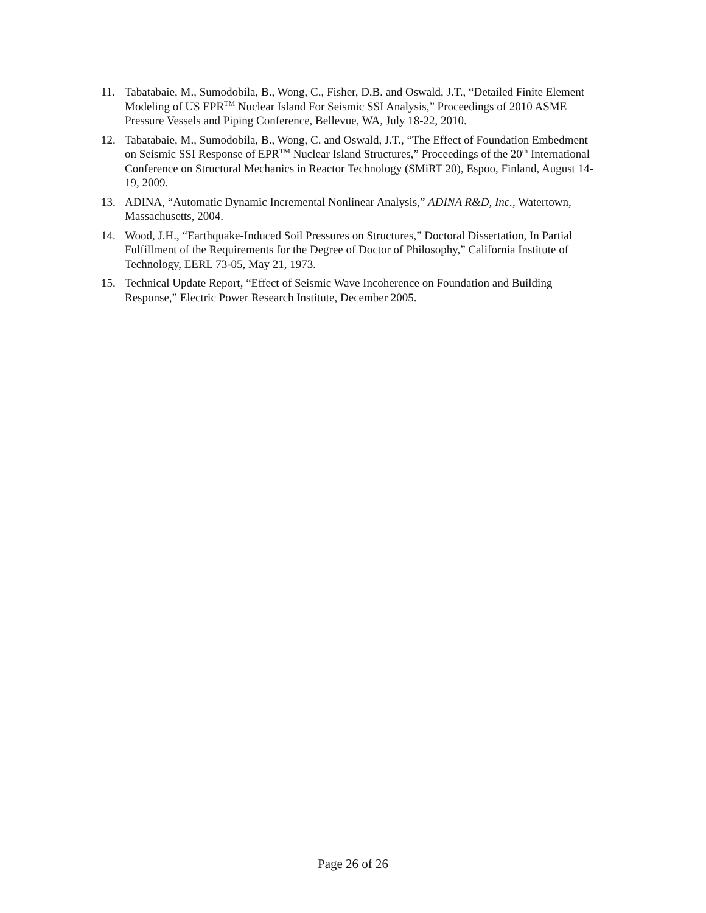11. Tabatabaie, M., Sumodobila, B., Wong, C., Fisher, D.B. and Oswald, J.T., “Detailed Finite Element Modeling of US EPR<sup>TM</sup> Nuclear Island For Seismic SSI Analysis,” Proceedings of 2010 ASME Pressure Vessels and Piping Conference, Bellevue, WA, July 18-22, 2010.
12. Tabatabaie, M., Sumodobila, B., Wong, C. and Oswald, J.T., “The Effect of Foundation Embedment on Seismic SSI Response of EPR<sup>TM</sup> Nuclear Island Structures,” Proceedings of the 20<sup>th</sup> International Conference on Structural Mechanics in Reactor Technology (SMiRT 20), Espoo, Finland, August 14-19, 2009.
13. ADINA, “Automatic Dynamic Incremental Nonlinear Analysis,” ADINA R&D, Inc., Watertown, Massachusetts, 2004.
14. Wood, J.H., “Earthquake-Induced Soil Pressures on Structures,” Doctoral Dissertation, In Partial Fulfillment of the Requirements for the Degree of Doctor of Philosophy,” California Institute of Technology, EERL 73-05, May 21, 1973.
15. Technical Update Report, “Effect of Seismic Wave Incoherence on Foundation and Building Response,” Electric Power Research Institute, December 2005.
Page 26 of 26